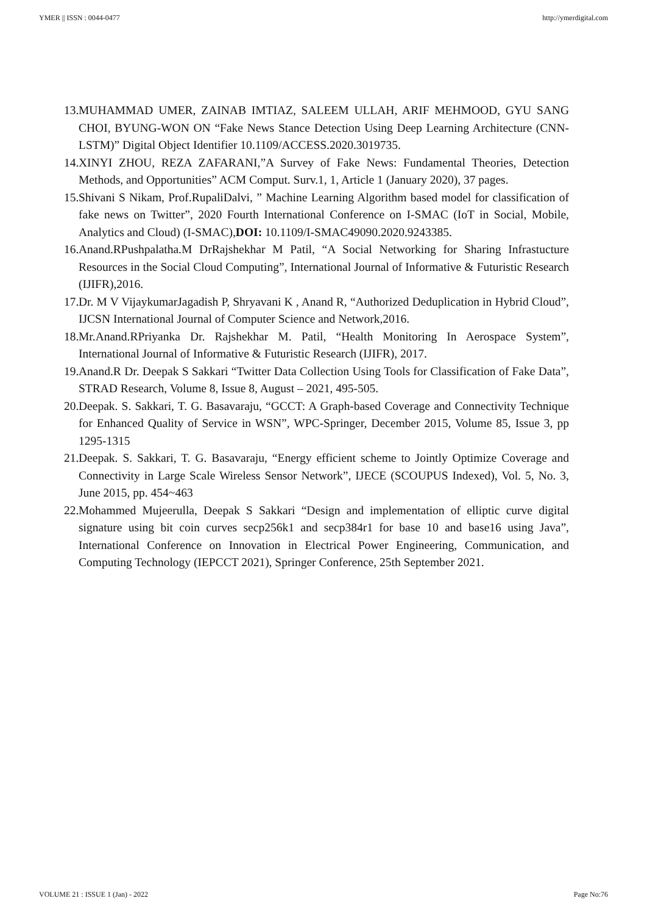YMER || ISSN : 0044-0477 http://ymerdigital.com
13. MUHAMMAD UMER, ZAINAB IMTIAZ, SALEEM ULLAH, ARIF MEHMOOD, GYU SANG CHOI, BYUNG-WON ON “Fake News Stance Detection Using Deep Learning Architecture (CNN-LSTM)” Digital Object Identifier 10.1109/ACCESS.2020.3019735.
14. XINYI ZHOU, REZA ZAFARANI,”A Survey of Fake News: Fundamental Theories, Detection Methods, and Opportunities” ACM Comput. Surv.1, 1, Article 1 (January 2020), 37 pages.
15. Shivani S Nikam, Prof.RupaliDalvi, ” Machine Learning Algorithm based model for classification of fake news on Twitter”, 2020 Fourth International Conference on I-SMAC (IoT in Social, Mobile, Analytics and Cloud) (I-SMAC),DOI: 10.1109/I-SMAC49090.2020.9243385.
16. Anand.RPushpalatha.M DrRajshekhar M Patil, “A Social Networking for Sharing Infrastucture Resources in the Social Cloud Computing”, International Journal of Informative & Futuristic Research (IJIFR),2016.
17. Dr. M V VijaykumarJagadish P, Shryavani K , Anand R, “Authorized Deduplication in Hybrid Cloud”, IJCSN International Journal of Computer Science and Network,2016.
18. Mr.Anand.RPriyanka Dr. Rajshekhar M. Patil, “Health Monitoring In Aerospace System”, International Journal of Informative & Futuristic Research (IJIFR), 2017.
19. Anand.R Dr. Deepak S Sakkari “Twitter Data Collection Using Tools for Classification of Fake Data”, STRAD Research, Volume 8, Issue 8, August – 2021, 495-505.
20. Deepak. S. Sakkari, T. G. Basavaraju, “GCCT: A Graph-based Coverage and Connectivity Technique for Enhanced Quality of Service in WSN”, WPC-Springer, December 2015, Volume 85, Issue 3, pp 1295-1315
21. Deepak. S. Sakkari, T. G. Basavaraju, “Energy efficient scheme to Jointly Optimize Coverage and Connectivity in Large Scale Wireless Sensor Network”, IJECE (SCOUPUS Indexed), Vol. 5, No. 3, June 2015, pp. 454~463
22. Mohammed Mujeerulla, Deepak S Sakkari “Design and implementation of elliptic curve digital signature using bit coin curves secp256k1 and secp384r1 for base 10 and base16 using Java”, International Conference on Innovation in Electrical Power Engineering, Communication, and Computing Technology (IEPCCT 2021), Springer Conference, 25th September 2021.
VOLUME 21 : ISSUE 1 (Jan) - 2022 Page No:76